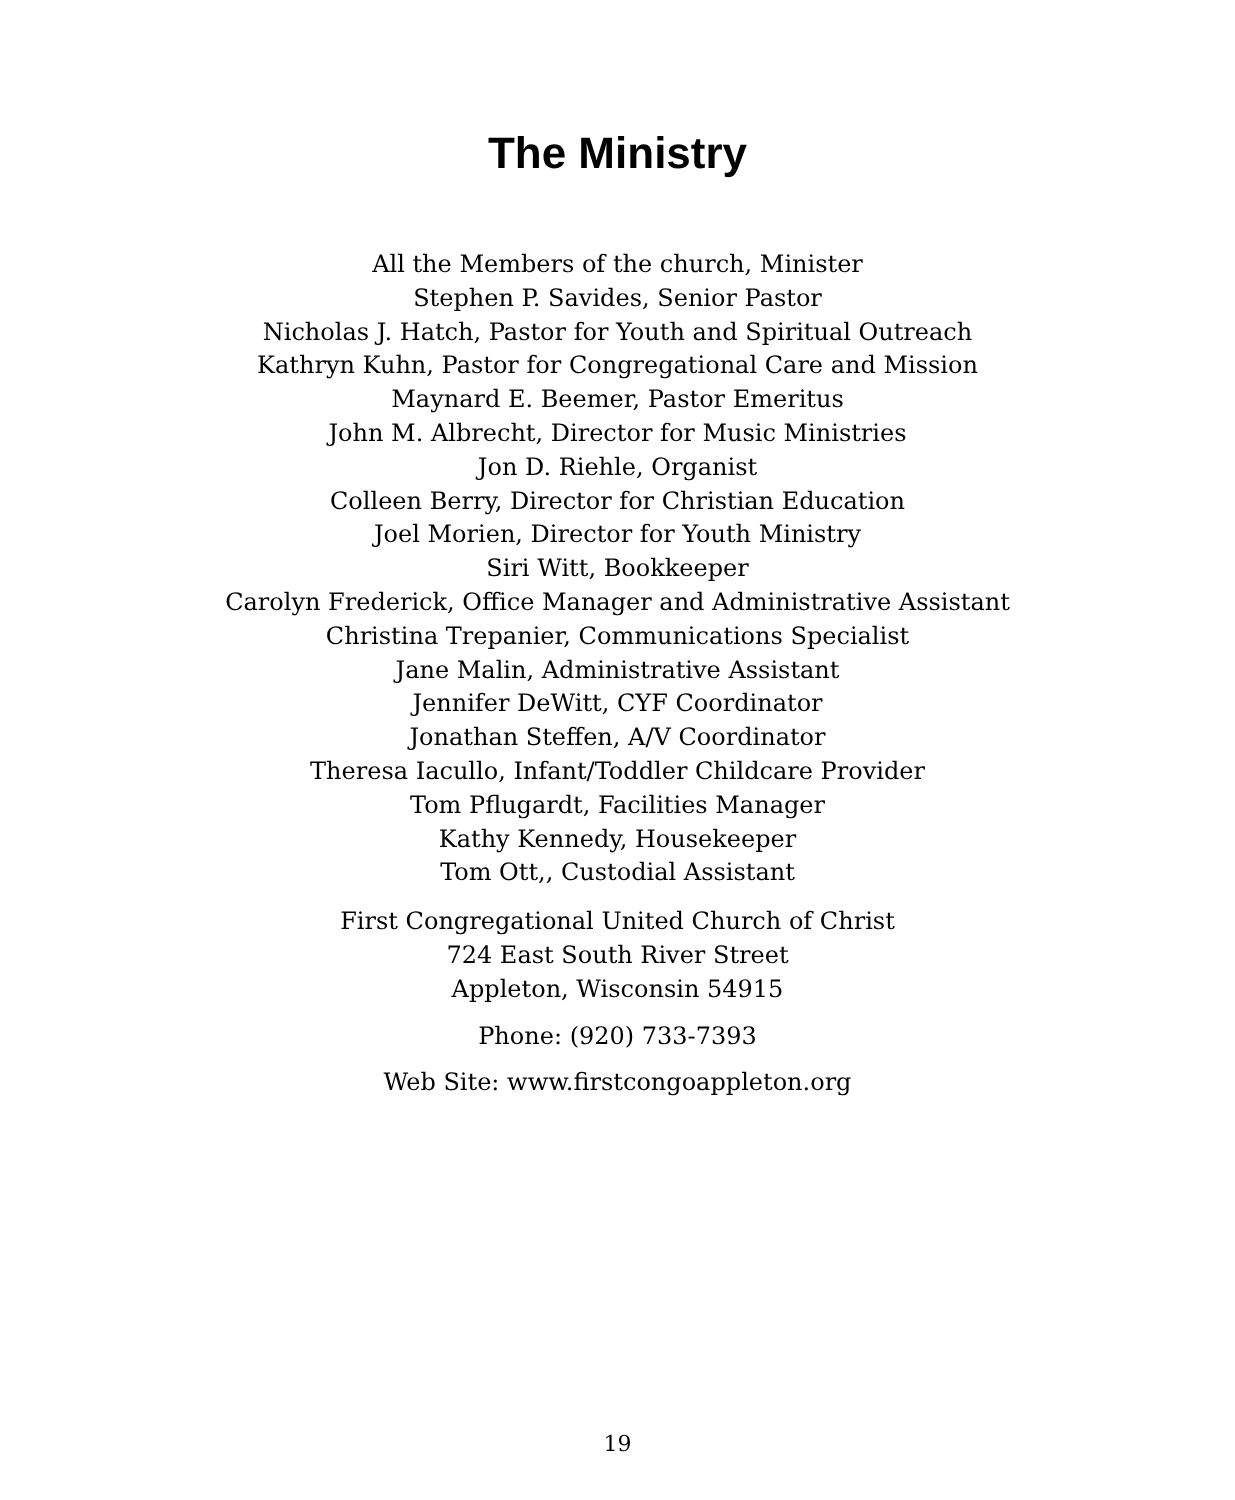The Ministry
All the Members of the church, Minister
Stephen P. Savides, Senior Pastor
Nicholas J. Hatch, Pastor for Youth and Spiritual Outreach
Kathryn Kuhn, Pastor for Congregational Care and Mission
Maynard E. Beemer, Pastor Emeritus
John M. Albrecht, Director for Music Ministries
Jon D. Riehle, Organist
Colleen Berry, Director for Christian Education
Joel Morien, Director for Youth Ministry
Siri Witt, Bookkeeper
Carolyn Frederick, Office Manager and Administrative Assistant
Christina Trepanier, Communications Specialist
Jane Malin, Administrative Assistant
Jennifer DeWitt, CYF Coordinator
Jonathan Steffen, A/V Coordinator
Theresa Iacullo, Infant/Toddler Childcare Provider
Tom Pflugardt, Facilities Manager
Kathy Kennedy, Housekeeper
Tom Ott,, Custodial Assistant
First Congregational United Church of Christ
724 East South River Street
Appleton, Wisconsin 54915
Phone: (920) 733-7393
Web Site: www.firstcongoappleton.org
19